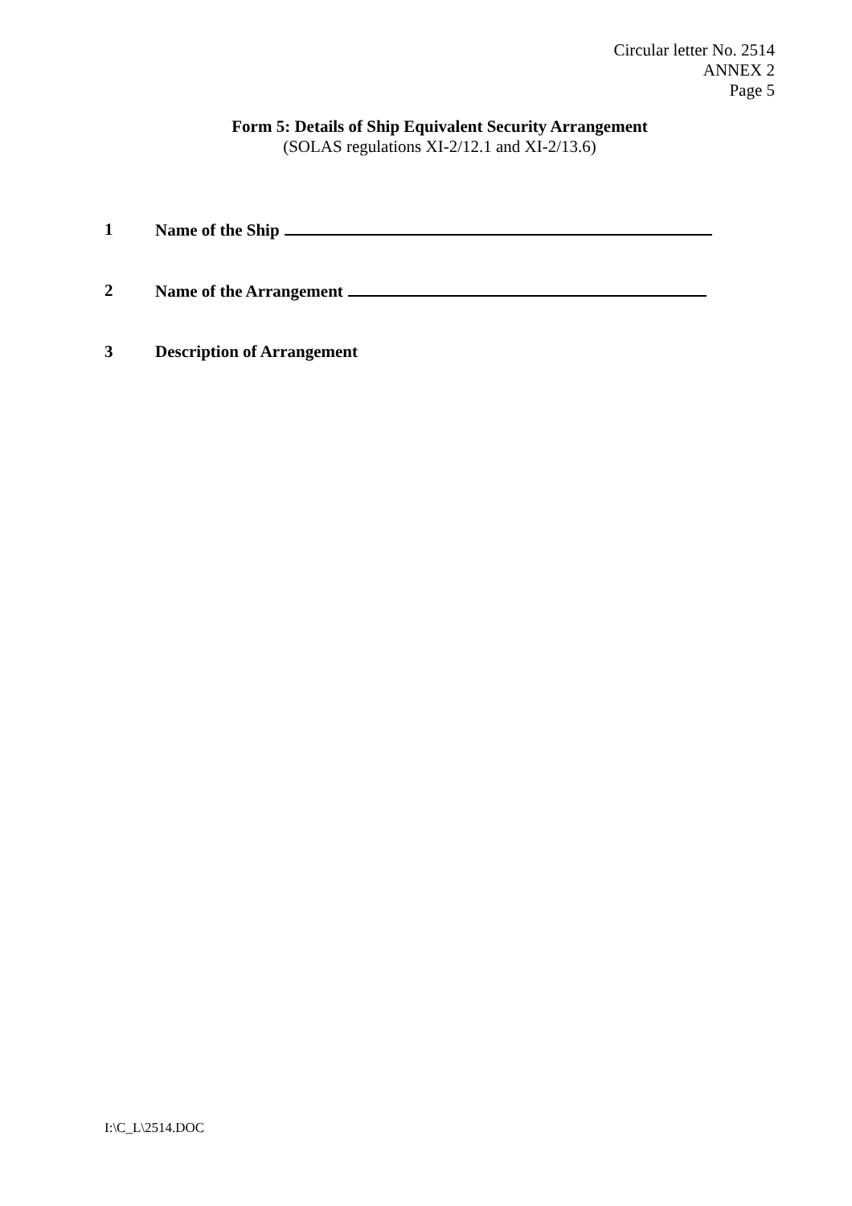Circular letter No. 2514
ANNEX 2
Page 5
Form 5: Details of Ship Equivalent Security Arrangement
(SOLAS regulations XI-2/12.1 and XI-2/13.6)
1 Name of the Ship
2 Name of the Arrangement
3 Description of Arrangement
I:\C_L\2514.DOC